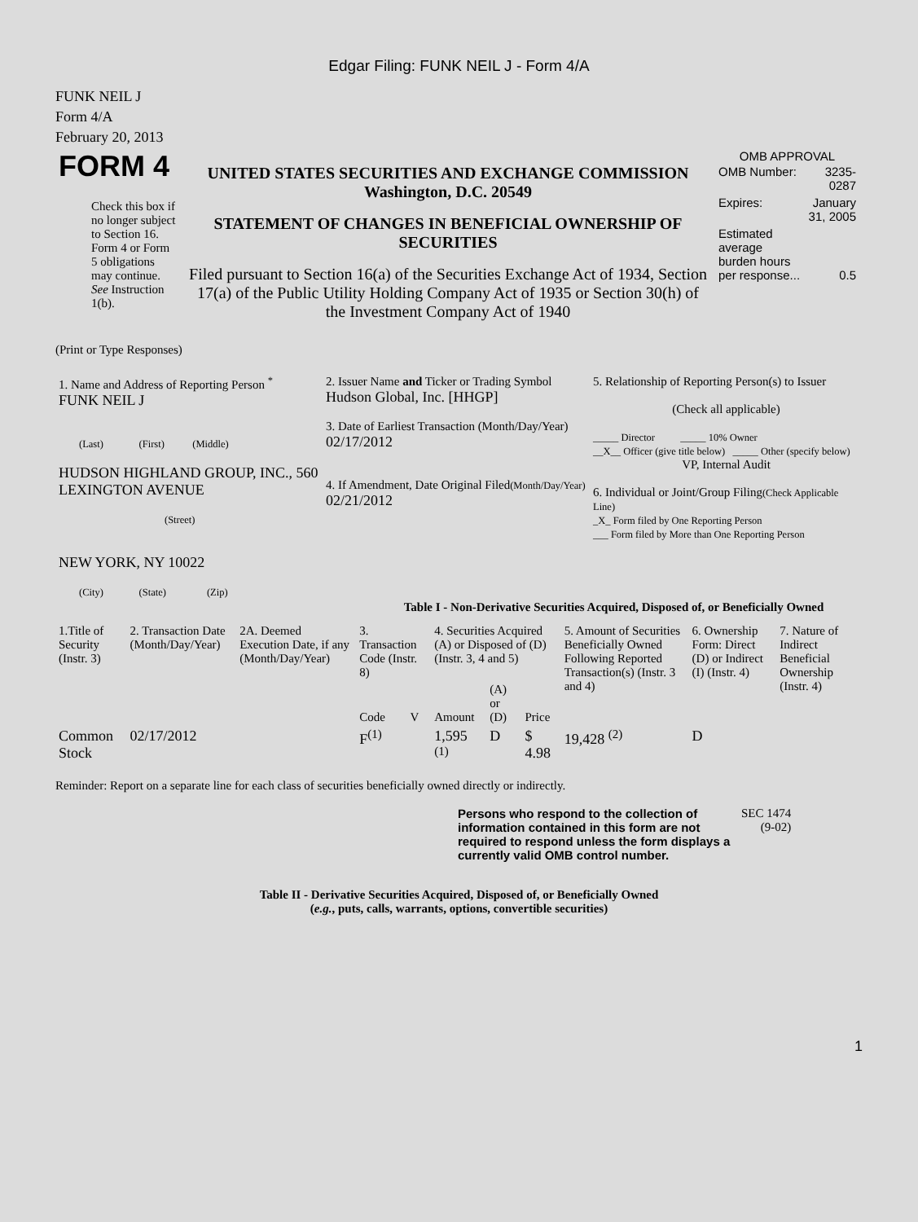Edgar Filing: FUNK NEIL J - Form 4/A
FUNK NEIL J
Form 4/A
February 20, 2013
| FORM 4 Check this box if no longer subject to Section 16. Form 4 or Form 5 obligations may continue. See Instruction 1(b). | UNITED STATES SECURITIES AND EXCHANGE COMMISSION Washington, D.C. 20549 STATEMENT OF CHANGES IN BENEFICIAL OWNERSHIP OF SECURITIES Filed pursuant to Section 16(a) of the Securities Exchange Act of 1934, Section 17(a) of the Public Utility Holding Company Act of 1935 or Section 30(h) of the Investment Company Act of 1940 | OMB APPROVAL / OMB Number: / 3235-0287 / / Expires: / January 31, 2005 / / Estimated average burden hours per response... / 0.5 / |
(Print or Type Responses)
| 1. Name and Address of Reporting Person <sup>*</sup> FUNK NEIL J (Last) (First) (Middle) HUDSON HIGHLAND GROUP, INC., 560 LEXINGTON AVENUE (Street) NEW YORK, NY 10022 (City) (State) (Zip) | 2. Issuer Name and Ticker or Trading Symbol Hudson Global, Inc. [HHGP] 3. Date of Earliest Transaction (Month/Day/Year) 02/17/2012 4. If Amendment, Date Original Filed (Month/Day/Year) 02/21/2012 | 5. Relationship of Reporting Person(s) to Issuer (Check all applicable) _____ Director _____ 10% Owner __X__ Officer (give title below) _____ Other (specify below) VP, Internal Audit 6. Individual or Joint/Group Filing (Check Applicable Line) _X_ Form filed by One Reporting Person ___ Form filed by More than One Reporting Person |
Table I - Non-Derivative Securities Acquired, Disposed of, or Beneficially Owned
| 1.Title of Security (Instr. 3) | 2. Transaction Date (Month/Day/Year) | 2A. Deemed Execution Date, if any (Month/Day/Year) | 3. Transaction Code (Instr. 8) | | 4. Securities Acquired (A) or Disposed of (D) (Instr. 3, 4 and 5) | | | 5. Amount of Securities Beneficially Owned Following Reported Transaction(s) (Instr. 3 and 4) | 6. Ownership Form: Direct (D) or Indirect (I) (Instr. 4) | 7. Nature of Indirect Beneficial Ownership (Instr. 4) |
| --- | --- | --- | --- | --- | --- | --- | --- | --- | --- | --- |
| | | | Code | V | Amount | (A) or (D) | Price | | | |
| Common Stock | 02/17/2012 | | F<sup>(1)</sup> | | 1,595 <sup>(1)</sup> | D | $ 4.98 | 19,428 <sup>(2)</sup> | D | |
Reminder: Report on a separate line for each class of securities beneficially owned directly or indirectly.
| Persons who respond to the collection of information contained in this form are not required to respond unless the form displays a currently valid OMB control number. | SEC 1474 (9-02) |
Table II - Derivative Securities Acquired, Disposed of, or Beneficially Owned
(e.g., puts, calls, warrants, options, convertible securities)
1